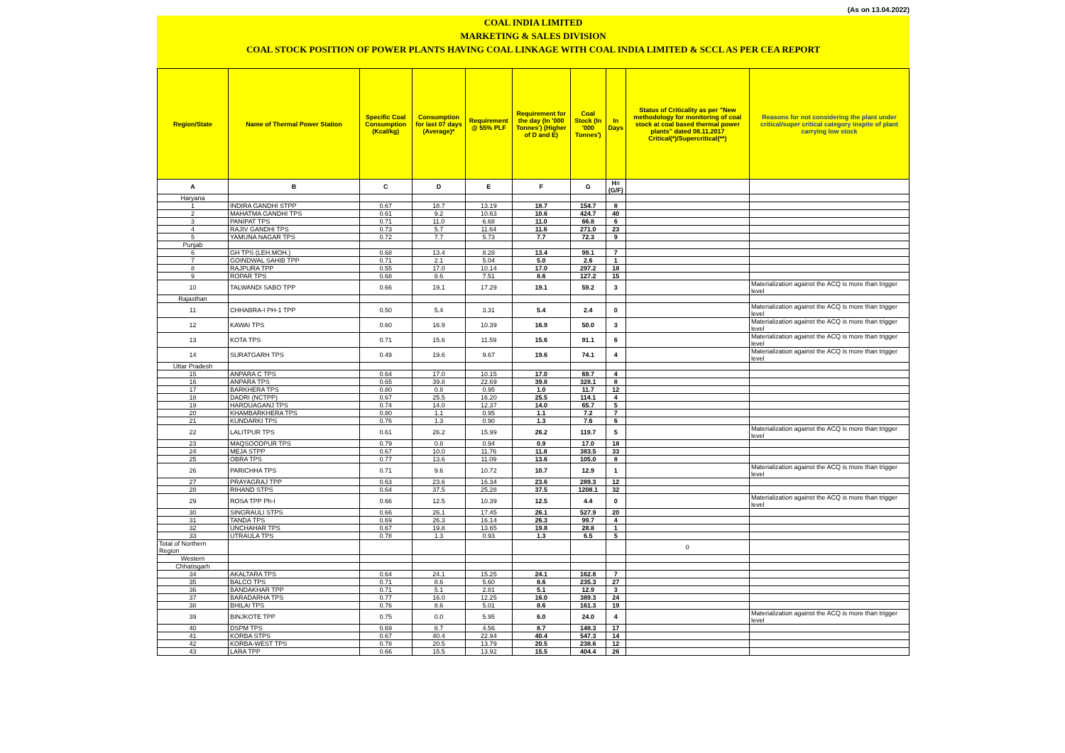(As on 13.04.2022)
COAL INDIA LIMITED
MARKETING & SALES DIVISION
COAL STOCK POSITION OF POWER PLANTS HAVING COAL LINKAGE WITH COAL INDIA LIMITED & SCCL AS PER CEA REPORT
| Region/State | Name of Thermal Power Station | Specific Coal Consumption (Kcal/kg) | Consumption for last 07 days (Average)* | Requirement @ 55% PLF | Requirement for the day (In '000 Tonnes') (Higher of D and E) | Coal Stock (In '000 Tonnes') | In Days | Status of Criticality as per "New methodology for monitoring of coal stock at coal based thermal power plants" dated 08.11.2017 Critical(*)/Supercritical(**) | Reasons for not considering the plant under critical/super critical category inspite of plant carrying low stock |
| --- | --- | --- | --- | --- | --- | --- | --- | --- | --- |
| A | B | C | D | E | F | G | H=(G/F) | | |
| Haryana | | | | | | | | | |
| 1 | INDIRA GANDHI STPP | 0.67 | 18.7 | 13.19 | 18.7 | 154.7 | 8 | | |
| 2 | MAHATMA GANDHI TPS | 0.61 | 9.2 | 10.63 | 10.6 | 424.7 | 40 | | |
| 3 | PANIPAT TPS | 0.71 | 11.0 | 6.68 | 11.0 | 66.8 | 6 | | |
| 4 | RAJIV GANDHI TPS | 0.73 | 5.7 | 11.64 | 11.6 | 271.0 | 23 | | |
| 5 | YAMUNA NAGAR TPS | 0.72 | 7.7 | 5.73 | 7.7 | 72.3 | 9 | | |
| Punjab | | | | | | | | | |
| 6 | GH TPS (LEH.MOH.) | 0.68 | 13.4 | 8.28 | 13.4 | 99.1 | 7 | | |
| 7 | GOINDWAL SAHIB TPP | 0.71 | 2.1 | 5.04 | 5.0 | 2.6 | 1 | | |
| 8 | RAJPURA TPP | 0.55 | 17.0 | 10.14 | 17.0 | 297.2 | 18 | | |
| 9 | ROPAR TPS | 0.68 | 8.6 | 7.51 | 8.6 | 127.2 | 15 | | |
| 10 | TALWANDI SABO TPP | 0.66 | 19.1 | 17.29 | 19.1 | 59.2 | 3 | | Materialization against the ACQ is more than trigger level |
| Rajasthan | | | | | | | | | |
| 11 | CHHABRA-I PH-1 TPP | 0.50 | 5.4 | 3.31 | 5.4 | 2.4 | 0 | | Materialization against the ACQ is more than trigger level |
| 12 | KAWAI TPS | 0.60 | 16.9 | 10.39 | 16.9 | 50.0 | 3 | | Materialization against the ACQ is more than trigger level |
| 13 | KOTA TPS | 0.71 | 15.6 | 11.59 | 15.6 | 91.1 | 6 | | Materialization against the ACQ is more than trigger level |
| 14 | SURATGARH TPS | 0.49 | 19.6 | 9.67 | 19.6 | 74.1 | 4 | | Materialization against the ACQ is more than trigger level |
| Uttar Pradesh | | | | | | | | | |
| 15 | ANPARA C TPS | 0.64 | 17.0 | 10.15 | 17.0 | 69.7 | 4 | | |
| 16 | ANPARA TPS | 0.65 | 39.8 | 22.69 | 39.8 | 328.1 | 8 | | |
| 17 | BARKHERA TPS | 0.80 | 0.8 | 0.95 | 1.0 | 11.7 | 12 | | |
| 18 | DADRI (NCTPP) | 0.67 | 25.5 | 16.20 | 25.5 | 114.1 | 4 | | |
| 19 | HARDUAGANJ TPS | 0.74 | 14.0 | 12.37 | 14.0 | 65.7 | 5 | | |
| 20 | KHAMBARKHERA TPS | 0.80 | 1.1 | 0.95 | 1.1 | 7.2 | 7 | | |
| 21 | KUNDARKI TPS | 0.76 | 1.3 | 0.90 | 1.3 | 7.6 | 6 | | |
| 22 | LALITPUR TPS | 0.61 | 26.2 | 15.99 | 26.2 | 119.7 | 5 | | Materialization against the ACQ is more than trigger level |
| 23 | MAQSOODPUR TPS | 0.79 | 0.8 | 0.94 | 0.9 | 17.0 | 18 | | |
| 24 | MEJA STPP | 0.67 | 10.0 | 11.76 | 11.8 | 383.5 | 33 | | |
| 25 | OBRA TPS | 0.77 | 13.6 | 11.09 | 13.6 | 105.0 | 8 | | |
| 26 | PARICHHA TPS | 0.71 | 9.6 | 10.72 | 10.7 | 12.9 | 1 | | Materialization against the ACQ is more than trigger level |
| 27 | PRAYAGRAJ TPP | 0.63 | 23.6 | 16.34 | 23.6 | 289.3 | 12 | | |
| 28 | RIHAND STPS | 0.64 | 37.5 | 25.28 | 37.5 | 1208.1 | 32 | | |
| 29 | ROSA TPP Ph-I | 0.66 | 12.5 | 10.39 | 12.5 | 4.4 | 0 | | Materialization against the ACQ is more than trigger level |
| 30 | SINGRAULI STPS | 0.66 | 26.1 | 17.45 | 26.1 | 527.9 | 20 | | |
| 31 | TANDA TPS | 0.69 | 26.3 | 16.14 | 26.3 | 99.7 | 4 | | |
| 32 | UNCHAHAR TPS | 0.67 | 19.8 | 13.65 | 19.8 | 28.8 | 1 | | |
| 33 | UTRAULA TPS | 0.78 | 1.3 | 0.93 | 1.3 | 6.5 | 5 | | |
| Total of Northern Region | | | | | | | | 0 | |
| Western | | | | | | | | | |
| Chhatisgarh | | | | | | | | | |
| 34 | AKALTARA TPS | 0.64 | 24.1 | 15.25 | 24.1 | 162.8 | 7 | | |
| 35 | BALCO TPS | 0.71 | 8.6 | 5.60 | 8.6 | 235.3 | 27 | | |
| 36 | BANDAKHAR TPP | 0.71 | 5.1 | 2.81 | 5.1 | 12.9 | 3 | | |
| 37 | BARADARHA TPS | 0.77 | 16.0 | 12.25 | 16.0 | 389.3 | 24 | | |
| 38 | BHILAI TPS | 0.76 | 8.6 | 5.01 | 8.6 | 161.3 | 19 | | |
| 39 | BINJKOTE TPP | 0.75 | 0.0 | 5.95 | 6.0 | 24.0 | 4 | | Materialization against the ACQ is more than trigger level |
| 40 | DSPM TPS | 0.69 | 8.7 | 4.56 | 8.7 | 148.3 | 17 | | |
| 41 | KORBA STPS | 0.67 | 40.4 | 22.94 | 40.4 | 547.3 | 14 | | |
| 42 | KORBA-WEST TPS | 0.78 | 20.5 | 13.79 | 20.5 | 238.6 | 12 | | |
| 43 | LARA TPP | 0.66 | 15.5 | 13.92 | 15.5 | 404.4 | 26 | | |